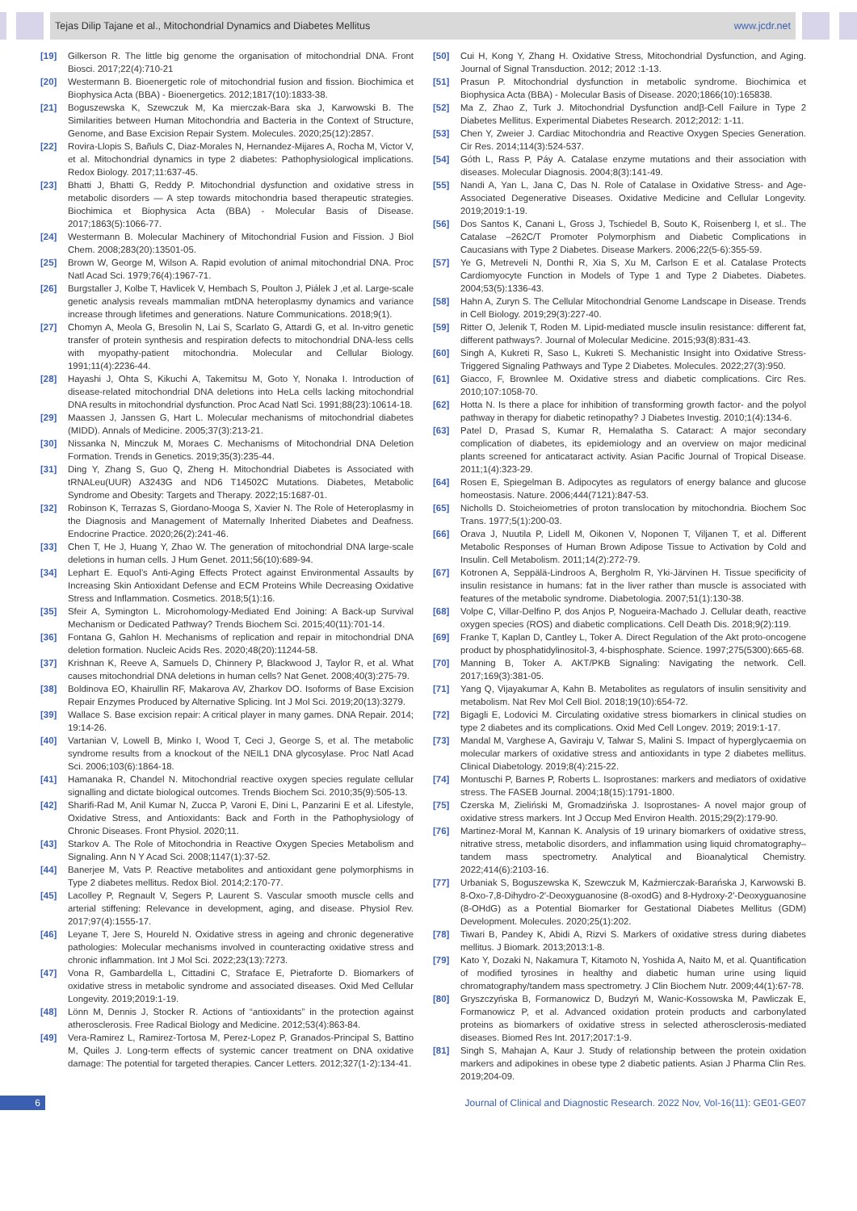Tejas Dilip Tajane et al., Mitochondrial Dynamics and Diabetes Mellitus www.jcdr.net
[19] Gilkerson R. The little big genome the organisation of mitochondrial DNA. Front Biosci. 2017;22(4):710-21
[20] Westermann B. Bioenergetic role of mitochondrial fusion and fission. Biochimica et Biophysica Acta (BBA) - Bioenergetics. 2012;1817(10):1833-38.
[21] Boguszewska K, Szewczuk M, Ka mierczak-Bara ska J, Karwowski B. The Similarities between Human Mitochondria and Bacteria in the Context of Structure, Genome, and Base Excision Repair System. Molecules. 2020;25(12):2857.
[22] Rovira-Llopis S, Bañuls C, Diaz-Morales N, Hernandez-Mijares A, Rocha M, Victor V, et al. Mitochondrial dynamics in type 2 diabetes: Pathophysiological implications. Redox Biology. 2017;11:637-45.
[23] Bhatti J, Bhatti G, Reddy P. Mitochondrial dysfunction and oxidative stress in metabolic disorders — A step towards mitochondria based therapeutic strategies. Biochimica et Biophysica Acta (BBA) - Molecular Basis of Disease. 2017;1863(5):1066-77.
[24] Westermann B. Molecular Machinery of Mitochondrial Fusion and Fission. J Biol Chem. 2008;283(20):13501-05.
[25] Brown W, George M, Wilson A. Rapid evolution of animal mitochondrial DNA. Proc Natl Acad Sci. 1979;76(4):1967-71.
[26] Burgstaller J, Kolbe T, Havlicek V, Hembach S, Poulton J, Piálek J ,et al. Large-scale genetic analysis reveals mammalian mtDNA heteroplasmy dynamics and variance increase through lifetimes and generations. Nature Communications. 2018;9(1).
[27] Chomyn A, Meola G, Bresolin N, Lai S, Scarlato G, Attardi G, et al. In-vitro genetic transfer of protein synthesis and respiration defects to mitochondrial DNA-less cells with myopathy-patient mitochondria. Molecular and Cellular Biology. 1991;11(4):2236-44.
[28] Hayashi J, Ohta S, Kikuchi A, Takemitsu M, Goto Y, Nonaka I. Introduction of disease-related mitochondrial DNA deletions into HeLa cells lacking mitochondrial DNA results in mitochondrial dysfunction. Proc Acad Natl Sci. 1991;88(23):10614-18.
[29] Maassen J, Janssen G, Hart L. Molecular mechanisms of mitochondrial diabetes (MIDD). Annals of Medicine. 2005;37(3):213-21.
[30] Nissanka N, Minczuk M, Moraes C. Mechanisms of Mitochondrial DNA Deletion Formation. Trends in Genetics. 2019;35(3):235-44.
[31] Ding Y, Zhang S, Guo Q, Zheng H. Mitochondrial Diabetes is Associated with tRNALeu(UUR) A3243G and ND6 T14502C Mutations. Diabetes, Metabolic Syndrome and Obesity: Targets and Therapy. 2022;15:1687-01.
[32] Robinson K, Terrazas S, Giordano-Mooga S, Xavier N. The Role of Heteroplasmy in the Diagnosis and Management of Maternally Inherited Diabetes and Deafness. Endocrine Practice. 2020;26(2):241-46.
[33] Chen T, He J, Huang Y, Zhao W. The generation of mitochondrial DNA large-scale deletions in human cells. J Hum Genet. 2011;56(10):689-94.
[34] Lephart E. Equol’s Anti-Aging Effects Protect against Environmental Assaults by Increasing Skin Antioxidant Defense and ECM Proteins While Decreasing Oxidative Stress and Inflammation. Cosmetics. 2018;5(1):16.
[35] Sfeir A, Symington L. Microhomology-Mediated End Joining: A Back-up Survival Mechanism or Dedicated Pathway? Trends Biochem Sci. 2015;40(11):701-14.
[36] Fontana G, Gahlon H. Mechanisms of replication and repair in mitochondrial DNA deletion formation. Nucleic Acids Res. 2020;48(20):11244-58.
[37] Krishnan K, Reeve A, Samuels D, Chinnery P, Blackwood J, Taylor R, et al. What causes mitochondrial DNA deletions in human cells? Nat Genet. 2008;40(3):275-79.
[38] Boldinova EO, Khairullin RF, Makarova AV, Zharkov DO. Isoforms of Base Excision Repair Enzymes Produced by Alternative Splicing. Int J Mol Sci. 2019;20(13):3279.
[39] Wallace S. Base excision repair: A critical player in many games. DNA Repair. 2014; 19:14-26.
[40] Vartanian V, Lowell B, Minko I, Wood T, Ceci J, George S, et al. The metabolic syndrome results from a knockout of the NEIL1 DNA glycosylase. Proc Natl Acad Sci. 2006;103(6):1864-18.
[41] Hamanaka R, Chandel N. Mitochondrial reactive oxygen species regulate cellular signalling and dictate biological outcomes. Trends Biochem Sci. 2010;35(9):505-13.
[42] Sharifi-Rad M, Anil Kumar N, Zucca P, Varoni E, Dini L, Panzarini E et al. Lifestyle, Oxidative Stress, and Antioxidants: Back and Forth in the Pathophysiology of Chronic Diseases. Front Physiol. 2020;11.
[43] Starkov A. The Role of Mitochondria in Reactive Oxygen Species Metabolism and Signaling. Ann N Y Acad Sci. 2008;1147(1):37-52.
[44] Banerjee M, Vats P. Reactive metabolites and antioxidant gene polymorphisms in Type 2 diabetes mellitus. Redox Biol. 2014;2:170-77.
[45] Lacolley P, Regnault V, Segers P, Laurent S. Vascular smooth muscle cells and arterial stiffening: Relevance in development, aging, and disease. Physiol Rev. 2017;97(4):1555-17.
[46] Leyane T, Jere S, Houreld N. Oxidative stress in ageing and chronic degenerative pathologies: Molecular mechanisms involved in counteracting oxidative stress and chronic inflammation. Int J Mol Sci. 2022;23(13):7273.
[47] Vona R, Gambardella L, Cittadini C, Straface E, Pietraforte D. Biomarkers of oxidative stress in metabolic syndrome and associated diseases. Oxid Med Cellular Longevity. 2019;2019:1-19.
[48] Lönn M, Dennis J, Stocker R. Actions of “antioxidants” in the protection against atherosclerosis. Free Radical Biology and Medicine. 2012;53(4):863-84.
[49] Vera-Ramirez L, Ramirez-Tortosa M, Perez-Lopez P, Granados-Principal S, Battino M, Quiles J. Long-term effects of systemic cancer treatment on DNA oxidative damage: The potential for targeted therapies. Cancer Letters. 2012;327(1-2):134-41.
[50] Cui H, Kong Y, Zhang H. Oxidative Stress, Mitochondrial Dysfunction, and Aging. Journal of Signal Transduction. 2012; 2012 :1-13.
[51] Prasun P. Mitochondrial dysfunction in metabolic syndrome. Biochimica et Biophysica Acta (BBA) - Molecular Basis of Disease. 2020;1866(10):165838.
[52] Ma Z, Zhao Z, Turk J. Mitochondrial Dysfunction andβ-Cell Failure in Type 2 Diabetes Mellitus. Experimental Diabetes Research. 2012;2012: 1-11.
[53] Chen Y, Zweier J. Cardiac Mitochondria and Reactive Oxygen Species Generation. Cir Res. 2014;114(3):524-537.
[54] Góth L, Rass P, Páy A. Catalase enzyme mutations and their association with diseases. Molecular Diagnosis. 2004;8(3):141-49.
[55] Nandi A, Yan L, Jana C, Das N. Role of Catalase in Oxidative Stress- and Age-Associated Degenerative Diseases. Oxidative Medicine and Cellular Longevity. 2019;2019:1-19.
[56] Dos Santos K, Canani L, Gross J, Tschiedel B, Souto K, Roisenberg I, et sl.. The Catalase –262C/T Promoter Polymorphism and Diabetic Complications in Caucasians with Type 2 Diabetes. Disease Markers. 2006;22(5-6):355-59.
[57] Ye G, Metreveli N, Donthi R, Xia S, Xu M, Carlson E et al. Catalase Protects Cardiomyocyte Function in Models of Type 1 and Type 2 Diabetes. Diabetes. 2004;53(5):1336-43.
[58] Hahn A, Zuryn S. The Cellular Mitochondrial Genome Landscape in Disease. Trends in Cell Biology. 2019;29(3):227-40.
[59] Ritter O, Jelenik T, Roden M. Lipid-mediated muscle insulin resistance: different fat, different pathways?. Journal of Molecular Medicine. 2015;93(8):831-43.
[60] Singh A, Kukreti R, Saso L, Kukreti S. Mechanistic Insight into Oxidative Stress-Triggered Signaling Pathways and Type 2 Diabetes. Molecules. 2022;27(3):950.
[61] Giacco, F, Brownlee M. Oxidative stress and diabetic complications. Circ Res. 2010;107:1058-70.
[62] Hotta N. Is there a place for inhibition of transforming growth factor- and the polyol pathway in therapy for diabetic retinopathy? J Diabetes Investig. 2010;1(4):134-6.
[63] Patel D, Prasad S, Kumar R, Hemalatha S. Cataract: A major secondary complication of diabetes, its epidemiology and an overview on major medicinal plants screened for anticataract activity. Asian Pacific Journal of Tropical Disease. 2011;1(4):323-29.
[64] Rosen E, Spiegelman B. Adipocytes as regulators of energy balance and glucose homeostasis. Nature. 2006;444(7121):847-53.
[65] Nicholls D. Stoicheiometries of proton translocation by mitochondria. Biochem Soc Trans. 1977;5(1):200-03.
[66] Orava J, Nuutila P, Lidell M, Oikonen V, Noponen T, Viljanen T, et al. Different Metabolic Responses of Human Brown Adipose Tissue to Activation by Cold and Insulin. Cell Metabolism. 2011;14(2):272-79.
[67] Kotronen A, Seppälä-Lindroos A, Bergholm R, Yki-Järvinen H. Tissue specificity of insulin resistance in humans: fat in the liver rather than muscle is associated with features of the metabolic syndrome. Diabetologia. 2007;51(1):130-38.
[68] Volpe C, Villar-Delfino P, dos Anjos P, Nogueira-Machado J. Cellular death, reactive oxygen species (ROS) and diabetic complications. Cell Death Dis. 2018;9(2):119.
[69] Franke T, Kaplan D, Cantley L, Toker A. Direct Regulation of the Akt proto-oncogene product by phosphatidylinositol-3, 4-bisphosphate. Science. 1997;275(5300):665-68.
[70] Manning B, Toker A. AKT/PKB Signaling: Navigating the network. Cell. 2017;169(3):381-05.
[71] Yang Q, Vijayakumar A, Kahn B. Metabolites as regulators of insulin sensitivity and metabolism. Nat Rev Mol Cell Biol. 2018;19(10):654-72.
[72] Bigagli E, Lodovici M. Circulating oxidative stress biomarkers in clinical studies on type 2 diabetes and its complications. Oxid Med Cell Longev. 2019; 2019:1-17.
[73] Mandal M, Varghese A, Gaviraju V, Talwar S, Malini S. Impact of hyperglycaemia on molecular markers of oxidative stress and antioxidants in type 2 diabetes mellitus. Clinical Diabetology. 2019;8(4):215-22.
[74] Montuschi P, Barnes P, Roberts L. Isoprostanes: markers and mediators of oxidative stress. The FASEB Journal. 2004;18(15):1791-1800.
[75] Czerska M, Zieliński M, Gromadzińska J. Isoprostanes- A novel major group of oxidative stress markers. Int J Occup Med Environ Health. 2015;29(2):179-90.
[76] Martinez-Moral M, Kannan K. Analysis of 19 urinary biomarkers of oxidative stress, nitrative stress, metabolic disorders, and inflammation using liquid chromatography–tandem mass spectrometry. Analytical and Bioanalytical Chemistry. 2022;414(6):2103-16.
[77] Urbaniak S, Boguszewska K, Szewczuk M, Kaźmierczak-Barańska J, Karwowski B. 8-Oxo-7,8-Dihydro-2′-Deoxyguanosine (8-oxodG) and 8-Hydroxy-2′-Deoxyguanosine (8-OHdG) as a Potential Biomarker for Gestational Diabetes Mellitus (GDM) Development. Molecules. 2020;25(1):202.
[78] Tiwari B, Pandey K, Abidi A, Rizvi S. Markers of oxidative stress during diabetes mellitus. J Biomark. 2013;2013:1-8.
[79] Kato Y, Dozaki N, Nakamura T, Kitamoto N, Yoshida A, Naito M, et al. Quantification of modified tyrosines in healthy and diabetic human urine using liquid chromatography/tandem mass spectrometry. J Clin Biochem Nutr. 2009;44(1):67-78.
[80] Gryszczyńska B, Formanowicz D, Budzyń M, Wanic-Kossowska M, Pawliczak E, Formanowicz P, et al. Advanced oxidation protein products and carbonylated proteins as biomarkers of oxidative stress in selected atherosclerosis-mediated diseases. Biomed Res Int. 2017;2017:1-9.
[81] Singh S, Mahajan A, Kaur J. Study of relationship between the protein oxidation markers and adipokines in obese type 2 diabetic patients. Asian J Pharma Clin Res. 2019;204-09.
6 Journal of Clinical and Diagnostic Research. 2022 Nov, Vol-16(11): GE01-GE07